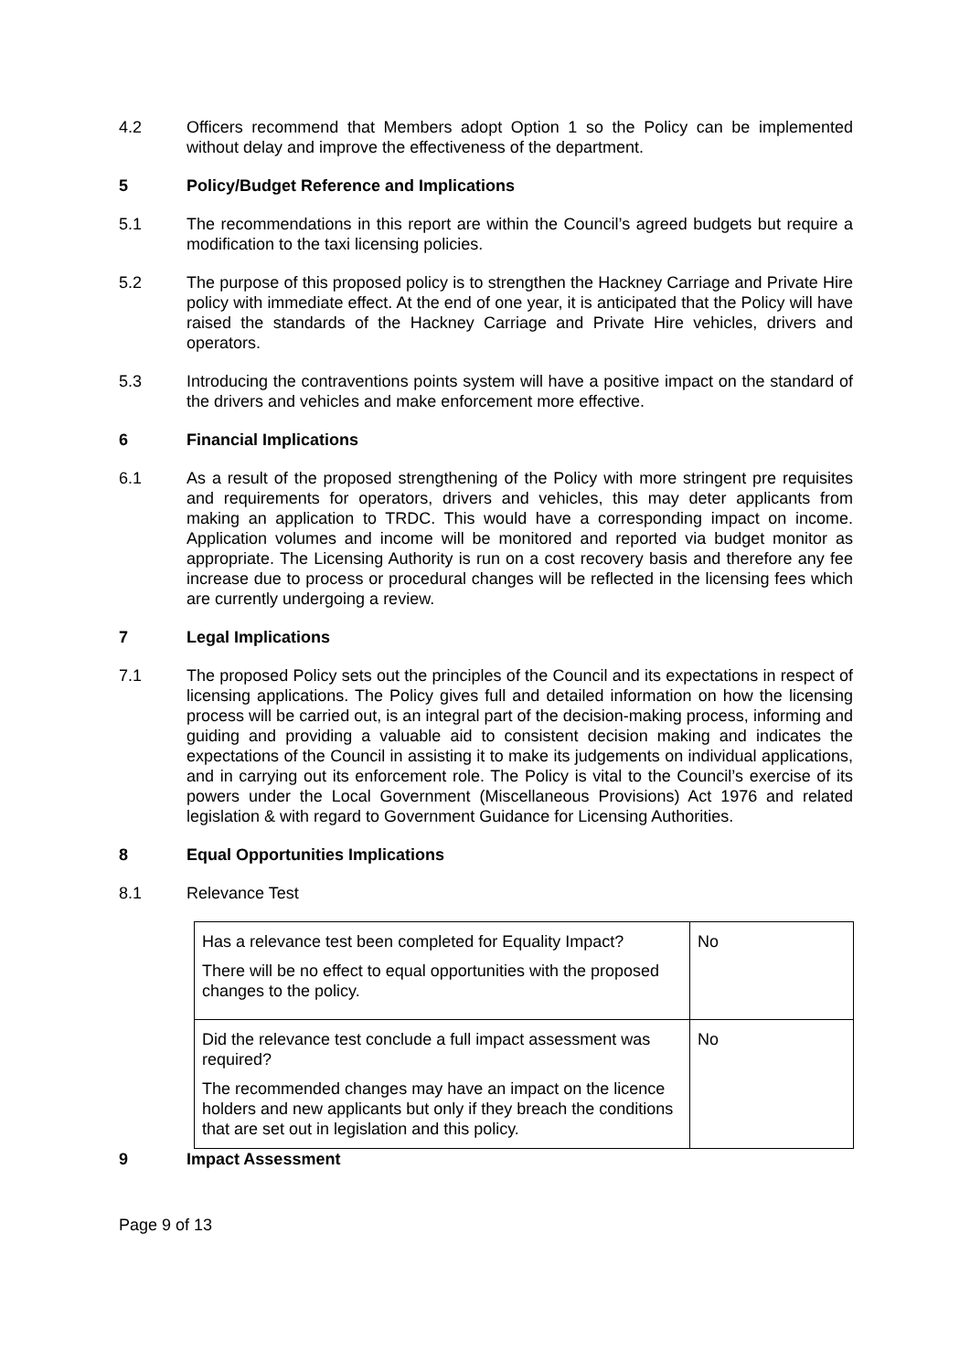4.2 Officers recommend that Members adopt Option 1 so the Policy can be implemented without delay and improve the effectiveness of the department.
5 Policy/Budget Reference and Implications
5.1 The recommendations in this report are within the Council’s agreed budgets but require a modification to the taxi licensing policies.
5.2 The purpose of this proposed policy is to strengthen the Hackney Carriage and Private Hire policy with immediate effect. At the end of one year, it is anticipated that the Policy will have raised the standards of the Hackney Carriage and Private Hire vehicles, drivers and operators.
5.3 Introducing the contraventions points system will have a positive impact on the standard of the drivers and vehicles and make enforcement more effective.
6 Financial Implications
6.1 As a result of the proposed strengthening of the Policy with more stringent pre requisites and requirements for operators, drivers and vehicles, this may deter applicants from making an application to TRDC. This would have a corresponding impact on income. Application volumes and income will be monitored and reported via budget monitor as appropriate. The Licensing Authority is run on a cost recovery basis and therefore any fee increase due to process or procedural changes will be reflected in the licensing fees which are currently undergoing a review.
7 Legal Implications
7.1 The proposed Policy sets out the principles of the Council and its expectations in respect of licensing applications. The Policy gives full and detailed information on how the licensing process will be carried out, is an integral part of the decision-making process, informing and guiding and providing a valuable aid to consistent decision making and indicates the expectations of the Council in assisting it to make its judgements on individual applications, and in carrying out its enforcement role. The Policy is vital to the Council’s exercise of its powers under the Local Government (Miscellaneous Provisions) Act 1976 and related legislation & with regard to Government Guidance for Licensing Authorities.
8 Equal Opportunities Implications
8.1 Relevance Test
| Has a relevance test been completed for Equality Impact? There will be no effect to equal opportunities with the proposed changes to the policy. | No |
| Did the relevance test conclude a full impact assessment was required? The recommended changes may have an impact on the licence holders and new applicants but only if they breach the conditions that are set out in legislation and this policy. | No |
9 Impact Assessment
Page 9 of 13